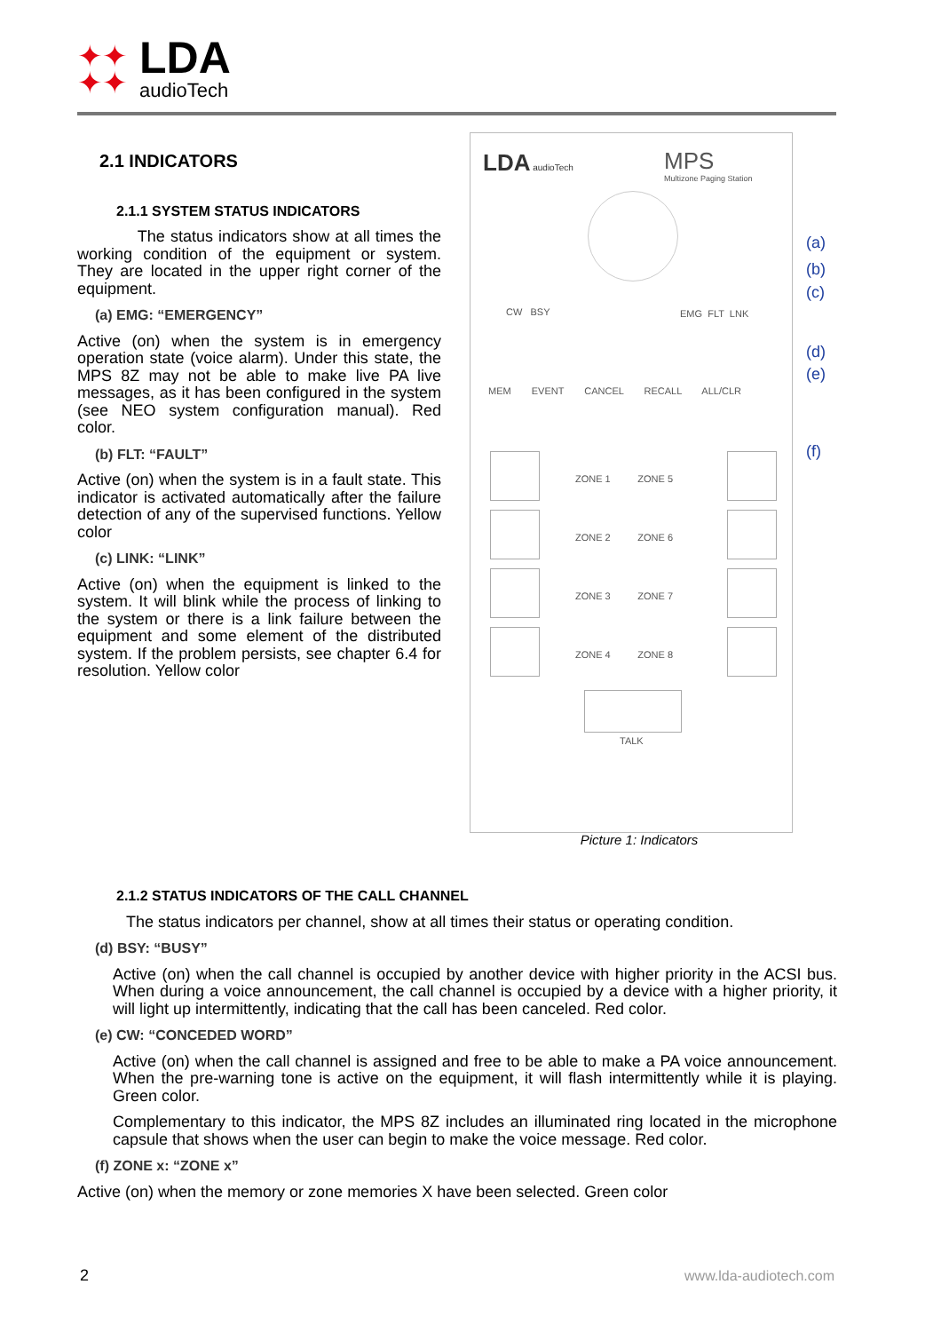✦✦
✦✦
LDA
audioTech
2.1 INDICATORS
2.1.1 SYSTEM STATUS INDICATORS
The status indicators show at all times the working condition of the equipment or system. They are located in the upper right corner of the equipment.
(a) EMG: “EMERGENCY”
Active (on) when the system is in emergency operation state (voice alarm). Under this state, the MPS 8Z may not be able to make live PA live messages, as it has been configured in the system (see NEO system configuration manual). Red color.
(b) FLT: “FAULT”
Active (on) when the system is in a fault state. This indicator is activated automatically after the failure detection of any of the supervised functions. Yellow color
(c) LINK: “LINK”
Active (on) when the equipment is linked to the system. It will blink while the process of linking to the system or there is a link failure between the equipment and some element of the distributed system. If the problem persists, see chapter 6.4 for resolution. Yellow color
LDA audioTech
MPS
Multizone Paging Station
CW BSY EMG FLT LNK
MEM EVENT CANCEL RECALL ALL/CLR
ZONE 1 ZONE 5
ZONE 2 ZONE 6
ZONE 3 ZONE 7
ZONE 4 ZONE 8
TALK
(a)
(b)
(c)
(d)
(e)
(f)
Picture 1: Indicators
2.1.2 STATUS INDICATORS OF THE CALL CHANNEL
The status indicators per channel, show at all times their status or operating condition.
(d) BSY: “BUSY”
Active (on) when the call channel is occupied by another device with higher priority in the ACSI bus. When during a voice announcement, the call channel is occupied by a device with a higher priority, it will light up intermittently, indicating that the call has been canceled. Red color.
(e) CW: “CONCEDED WORD”
Active (on) when the call channel is assigned and free to be able to make a PA voice announcement. When the pre-warning tone is active on the equipment, it will flash intermittently while it is playing. Green color.
Complementary to this indicator, the MPS 8Z includes an illuminated ring located in the microphone capsule that shows when the user can begin to make the voice message. Red color.
(f) ZONE x: “ZONE x”
Active (on) when the memory or zone memories X have been selected. Green color
2 www.lda-audiotech.com